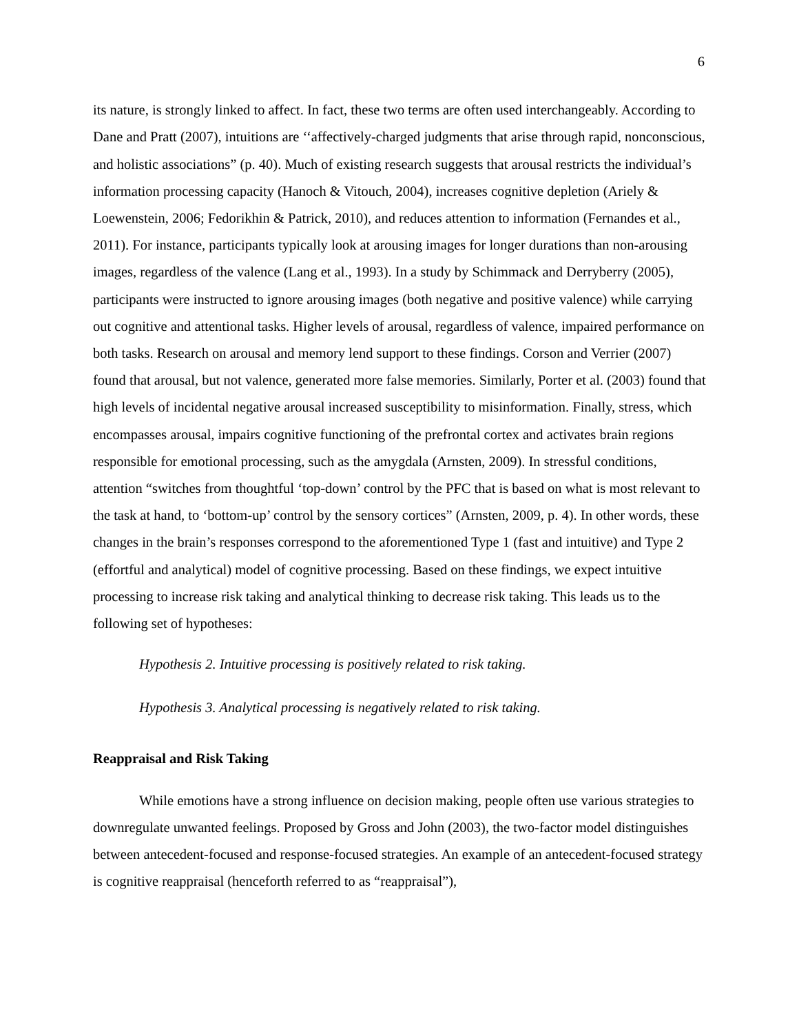6
its nature, is strongly linked to affect. In fact, these two terms are often used interchangeably. According to Dane and Pratt (2007), intuitions are ‘‘affectively-charged judgments that arise through rapid, nonconscious, and holistic associations” (p. 40). Much of existing research suggests that arousal restricts the individual’s information processing capacity (Hanoch & Vitouch, 2004), increases cognitive depletion (Ariely & Loewenstein, 2006; Fedorikhin & Patrick, 2010), and reduces attention to information (Fernandes et al., 2011). For instance, participants typically look at arousing images for longer durations than non-arousing images, regardless of the valence (Lang et al., 1993). In a study by Schimmack and Derryberry (2005), participants were instructed to ignore arousing images (both negative and positive valence) while carrying out cognitive and attentional tasks. Higher levels of arousal, regardless of valence, impaired performance on both tasks. Research on arousal and memory lend support to these findings. Corson and Verrier (2007) found that arousal, but not valence, generated more false memories. Similarly, Porter et al. (2003) found that high levels of incidental negative arousal increased susceptibility to misinformation. Finally, stress, which encompasses arousal, impairs cognitive functioning of the prefrontal cortex and activates brain regions responsible for emotional processing, such as the amygdala (Arnsten, 2009). In stressful conditions, attention “switches from thoughtful ‘top-down’ control by the PFC that is based on what is most relevant to the task at hand, to ‘bottom-up’ control by the sensory cortices” (Arnsten, 2009, p. 4). In other words, these changes in the brain’s responses correspond to the aforementioned Type 1 (fast and intuitive) and Type 2 (effortful and analytical) model of cognitive processing. Based on these findings, we expect intuitive processing to increase risk taking and analytical thinking to decrease risk taking. This leads us to the following set of hypotheses:
Hypothesis 2. Intuitive processing is positively related to risk taking.
Hypothesis 3. Analytical processing is negatively related to risk taking.
Reappraisal and Risk Taking
While emotions have a strong influence on decision making, people often use various strategies to downregulate unwanted feelings. Proposed by Gross and John (2003), the two-factor model distinguishes between antecedent-focused and response-focused strategies. An example of an antecedent-focused strategy is cognitive reappraisal (henceforth referred to as “reappraisal”),